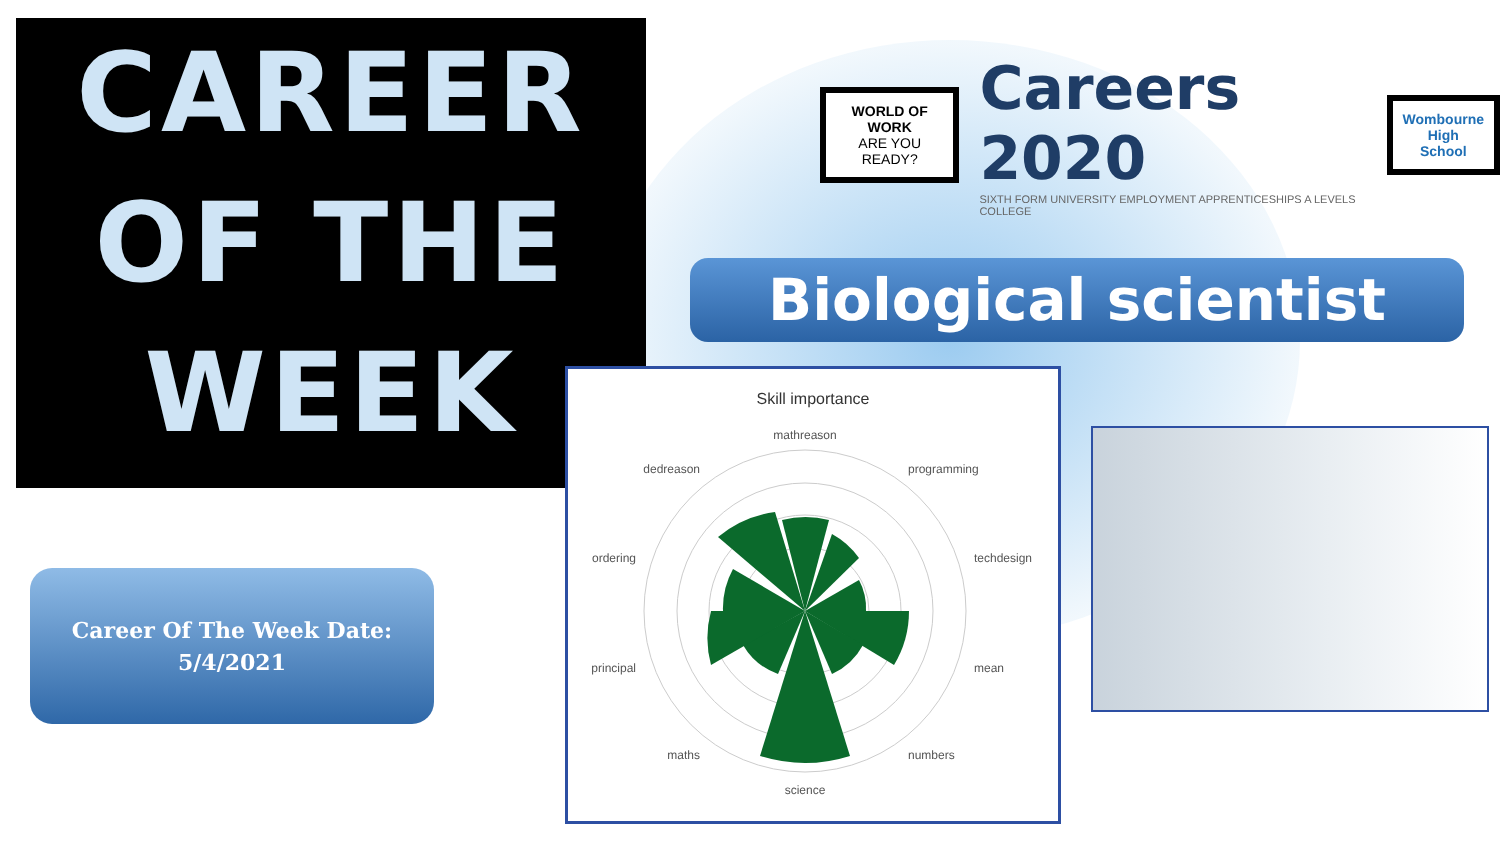CAREER
OF THE
WEEK
Career Of The Week Date:
5/4/2021
WORLD OF WORK
ARE YOU READY?
Careers 2020
SIXTH FORM UNIVERSITY EMPLOYMENT APPRENTICESHIPS A LEVELS COLLEGE
Wombourne
High School
Biological scientist
Skill importance
mathreason
programming
techdesign
mean
numbers
science
maths
principal
ordering
dedreason